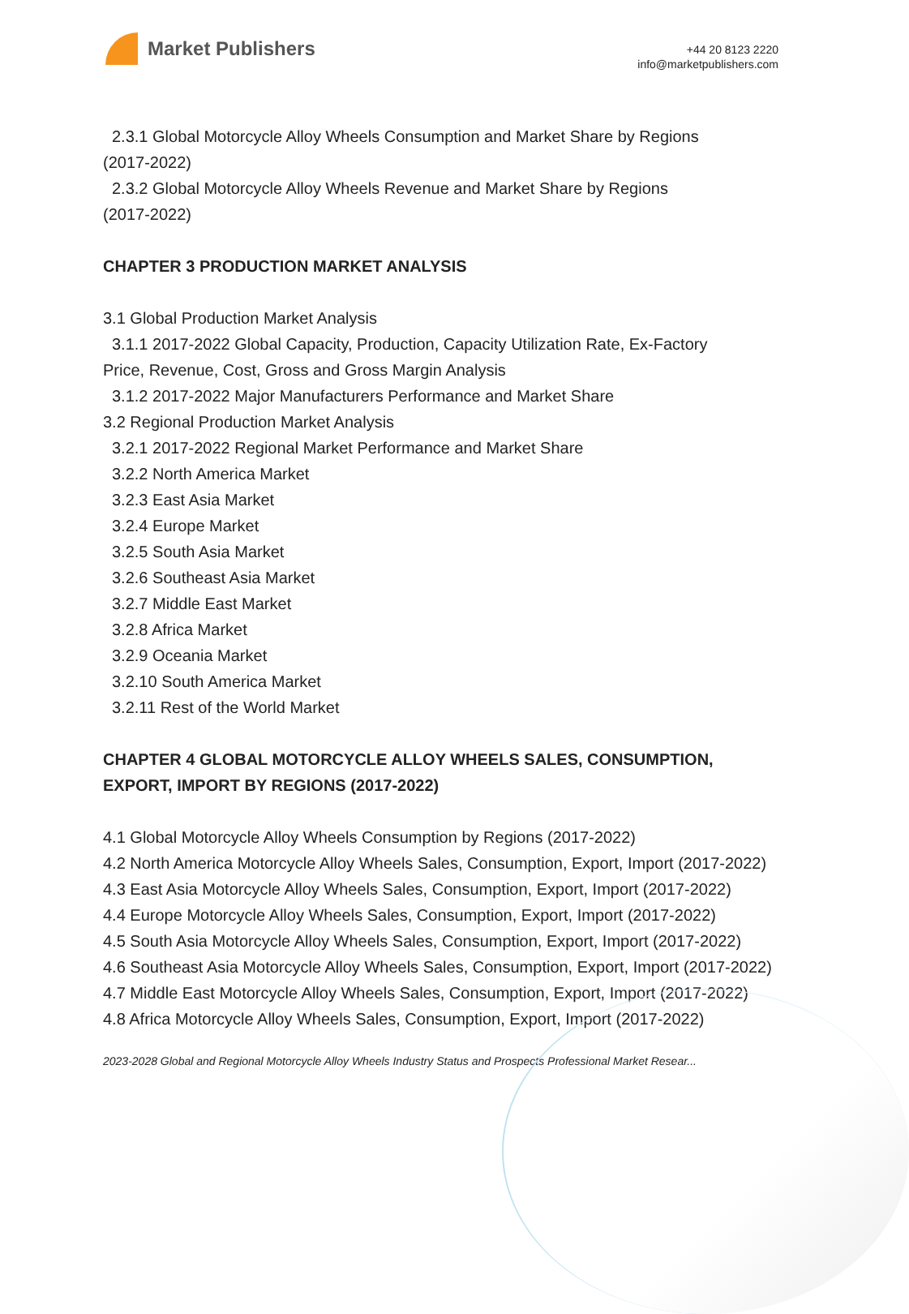Market Publishers
+44 20 8123 2220
info@marketpublishers.com
2.3.1 Global Motorcycle Alloy Wheels Consumption and Market Share by Regions
(2017-2022)
2.3.2 Global Motorcycle Alloy Wheels Revenue and Market Share by Regions
(2017-2022)
CHAPTER 3 PRODUCTION MARKET ANALYSIS
3.1 Global Production Market Analysis
3.1.1 2017-2022 Global Capacity, Production, Capacity Utilization Rate, Ex-Factory
Price, Revenue, Cost, Gross and Gross Margin Analysis
3.1.2 2017-2022 Major Manufacturers Performance and Market Share
3.2 Regional Production Market Analysis
3.2.1 2017-2022 Regional Market Performance and Market Share
3.2.2 North America Market
3.2.3 East Asia Market
3.2.4 Europe Market
3.2.5 South Asia Market
3.2.6 Southeast Asia Market
3.2.7 Middle East Market
3.2.8 Africa Market
3.2.9 Oceania Market
3.2.10 South America Market
3.2.11 Rest of the World Market
CHAPTER 4 GLOBAL MOTORCYCLE ALLOY WHEELS SALES, CONSUMPTION, EXPORT, IMPORT BY REGIONS (2017-2022)
4.1 Global Motorcycle Alloy Wheels Consumption by Regions (2017-2022)
4.2 North America Motorcycle Alloy Wheels Sales, Consumption, Export, Import (2017-2022)
4.3 East Asia Motorcycle Alloy Wheels Sales, Consumption, Export, Import (2017-2022)
4.4 Europe Motorcycle Alloy Wheels Sales, Consumption, Export, Import (2017-2022)
4.5 South Asia Motorcycle Alloy Wheels Sales, Consumption, Export, Import (2017-2022)
4.6 Southeast Asia Motorcycle Alloy Wheels Sales, Consumption, Export, Import (2017-2022)
4.7 Middle East Motorcycle Alloy Wheels Sales, Consumption, Export, Import (2017-2022)
4.8 Africa Motorcycle Alloy Wheels Sales, Consumption, Export, Import (2017-2022)
2023-2028 Global and Regional Motorcycle Alloy Wheels Industry Status and Prospects Professional Market Resear...